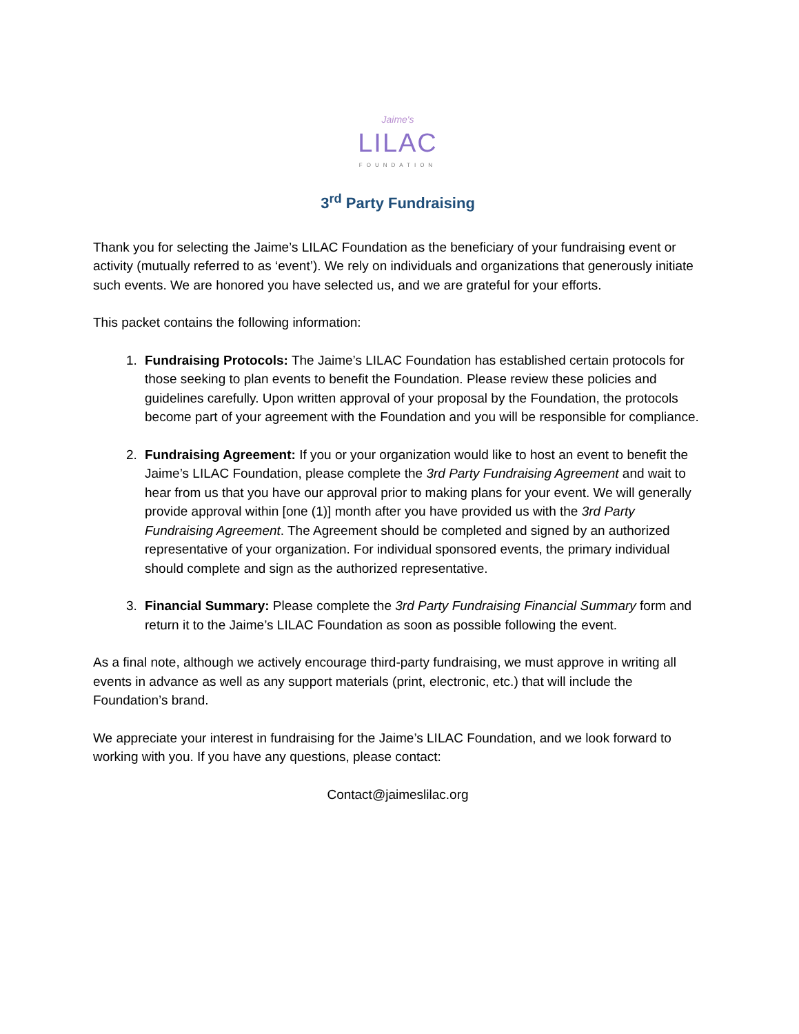Jaime's
LILAC
FOUNDATION
3<sup>rd</sup> Party Fundraising
Thank you for selecting the Jaime’s LILAC Foundation as the beneficiary of your fundraising event or activity (mutually referred to as ‘event’). We rely on individuals and organizations that generously initiate such events. We are honored you have selected us, and we are grateful for your efforts.
This packet contains the following information:
1. Fundraising Protocols: The Jaime’s LILAC Foundation has established certain protocols for those seeking to plan events to benefit the Foundation. Please review these policies and guidelines carefully. Upon written approval of your proposal by the Foundation, the protocols become part of your agreement with the Foundation and you will be responsible for compliance.
2. Fundraising Agreement: If you or your organization would like to host an event to benefit the Jaime’s LILAC Foundation, please complete the 3rd Party Fundraising Agreement and wait to hear from us that you have our approval prior to making plans for your event. We will generally provide approval within [one (1)] month after you have provided us with the 3rd Party Fundraising Agreement. The Agreement should be completed and signed by an authorized representative of your organization. For individual sponsored events, the primary individual should complete and sign as the authorized representative.
3. Financial Summary: Please complete the 3rd Party Fundraising Financial Summary form and return it to the Jaime’s LILAC Foundation as soon as possible following the event.
As a final note, although we actively encourage third-party fundraising, we must approve in writing all events in advance as well as any support materials (print, electronic, etc.) that will include the Foundation’s brand.
We appreciate your interest in fundraising for the Jaime’s LILAC Foundation, and we look forward to working with you. If you have any questions, please contact:
Contact@jaimeslilac.org